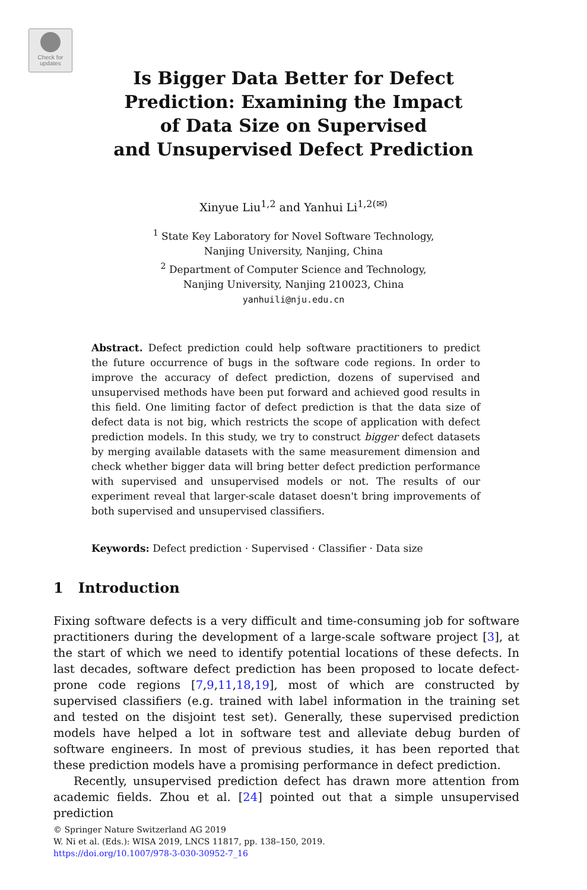Check for
updates
Is Bigger Data Better for Defect
Prediction: Examining the Impact
of Data Size on Supervised
and Unsupervised Defect Prediction
Xinyue Liu<sup>1,2</sup> and Yanhui Li<sup>1,2(✉)</sup>
<sup>1</sup> State Key Laboratory for Novel Software Technology,
Nanjing University, Nanjing, China
<sup>2</sup> Department of Computer Science and Technology,
Nanjing University, Nanjing 210023, China
yanhuili@nju.edu.cn
Abstract. Defect prediction could help software practitioners to predict the future occurrence of bugs in the software code regions. In order to improve the accuracy of defect prediction, dozens of supervised and unsupervised methods have been put forward and achieved good results in this field. One limiting factor of defect prediction is that the data size of defect data is not big, which restricts the scope of application with defect prediction models. In this study, we try to construct bigger defect datasets by merging available datasets with the same measurement dimension and check whether bigger data will bring better defect prediction performance with supervised and unsupervised models or not. The results of our experiment reveal that larger-scale dataset doesn't bring improvements of both supervised and unsupervised classifiers.
Keywords: Defect prediction · Supervised · Classifier · Data size
1 Introduction
Fixing software defects is a very difficult and time-consuming job for software practitioners during the development of a large-scale software project [3], at the start of which we need to identify potential locations of these defects. In last decades, software defect prediction has been proposed to locate defect-prone code regions [7,9,11,18,19], most of which are constructed by supervised classifiers (e.g. trained with label information in the training set and tested on the disjoint test set). Generally, these supervised prediction models have helped a lot in software test and alleviate debug burden of software engineers. In most of previous studies, it has been reported that these prediction models have a promising performance in defect prediction.
Recently, unsupervised prediction defect has drawn more attention from academic fields. Zhou et al. [24] pointed out that a simple unsupervised prediction
© Springer Nature Switzerland AG 2019
W. Ni et al. (Eds.): WISA 2019, LNCS 11817, pp. 138–150, 2019.
https://doi.org/10.1007/978-3-030-30952-7_16